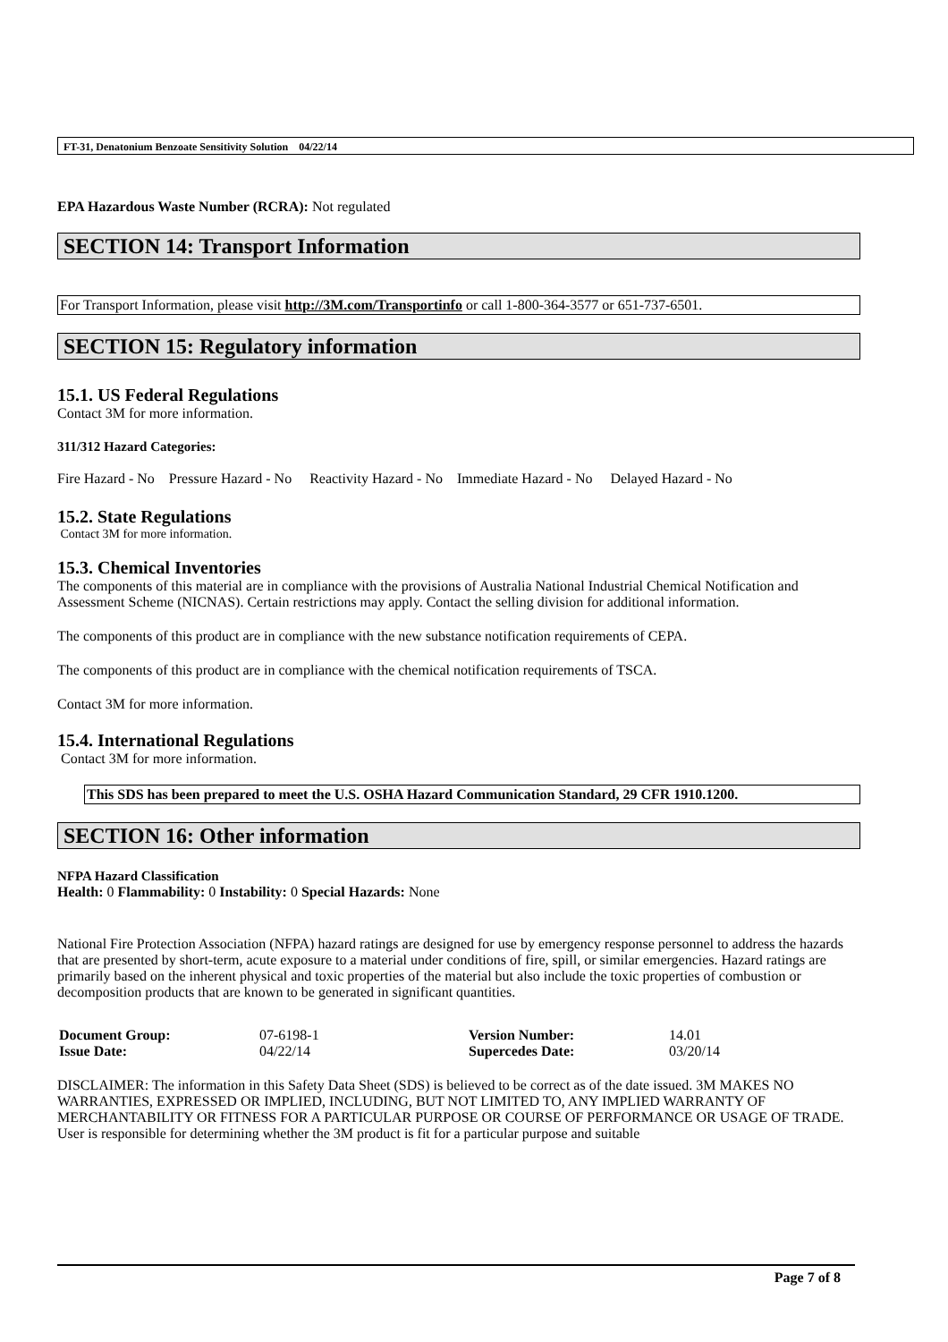FT-31, Denatonium Benzoate Sensitivity Solution 04/22/14
EPA Hazardous Waste Number (RCRA): Not regulated
SECTION 14: Transport Information
For Transport Information, please visit http://3M.com/Transportinfo or call 1-800-364-3577 or 651-737-6501.
SECTION 15: Regulatory information
15.1. US Federal Regulations
Contact 3M for more information.
311/312 Hazard Categories:
Fire Hazard - No Pressure Hazard - No Reactivity Hazard - No Immediate Hazard - No Delayed Hazard - No
15.2. State Regulations
Contact 3M for more information.
15.3. Chemical Inventories
The components of this material are in compliance with the provisions of Australia National Industrial Chemical Notification and Assessment Scheme (NICNAS). Certain restrictions may apply. Contact the selling division for additional information.
The components of this product are in compliance with the new substance notification requirements of CEPA.
The components of this product are in compliance with the chemical notification requirements of TSCA.
Contact 3M for more information.
15.4. International Regulations
Contact 3M for more information.
This SDS has been prepared to meet the U.S. OSHA Hazard Communication Standard, 29 CFR 1910.1200.
SECTION 16: Other information
NFPA Hazard Classification
Health: 0 Flammability: 0 Instability: 0 Special Hazards: None
National Fire Protection Association (NFPA) hazard ratings are designed for use by emergency response personnel to address the hazards that are presented by short-term, acute exposure to a material under conditions of fire, spill, or similar emergencies. Hazard ratings are primarily based on the inherent physical and toxic properties of the material but also include the toxic properties of combustion or decomposition products that are known to be generated in significant quantities.
| Document Group: | 07-6198-1 | Version Number: | 14.01 |
| Issue Date: | 04/22/14 | Supercedes Date: | 03/20/14 |
DISCLAIMER: The information in this Safety Data Sheet (SDS) is believed to be correct as of the date issued. 3M MAKES NO WARRANTIES, EXPRESSED OR IMPLIED, INCLUDING, BUT NOT LIMITED TO, ANY IMPLIED WARRANTY OF MERCHANTABILITY OR FITNESS FOR A PARTICULAR PURPOSE OR COURSE OF PERFORMANCE OR USAGE OF TRADE. User is responsible for determining whether the 3M product is fit for a particular purpose and suitable
Page 7 of 8